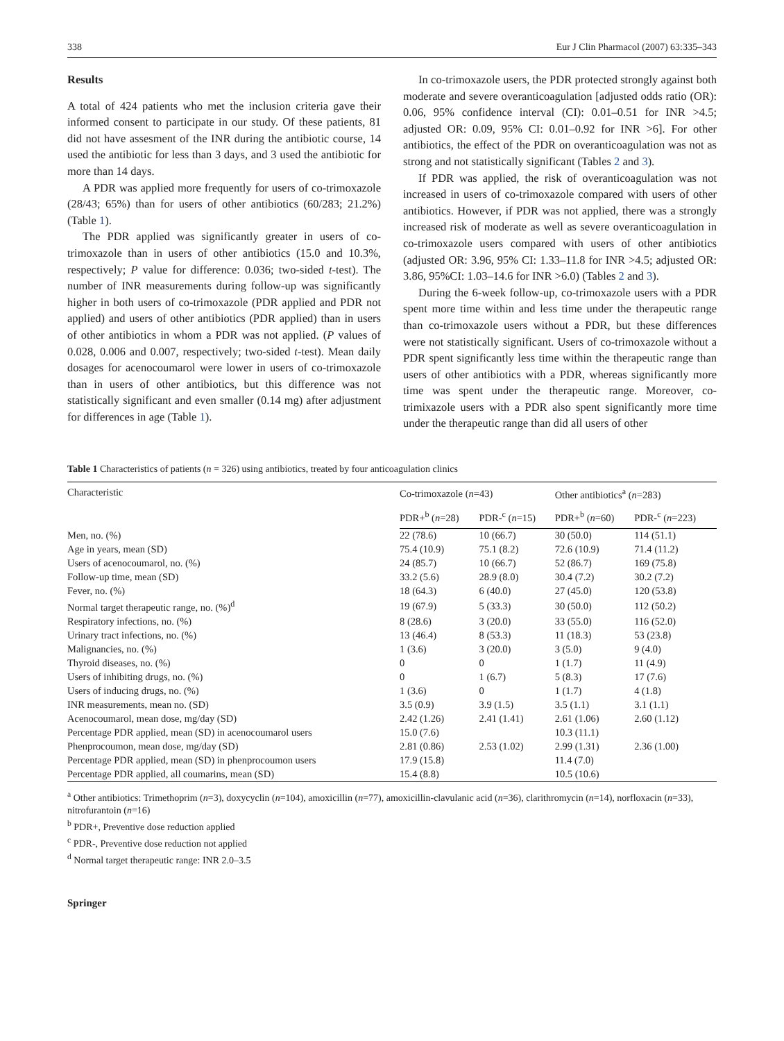338 Eur J Clin Pharmacol (2007) 63:335–343
Results
A total of 424 patients who met the inclusion criteria gave their informed consent to participate in our study. Of these patients, 81 did not have assesment of the INR during the antibiotic course, 14 used the antibiotic for less than 3 days, and 3 used the antibiotic for more than 14 days.
A PDR was applied more frequently for users of co-trimoxazole (28/43; 65%) than for users of other antibiotics (60/283; 21.2%) (Table 1).
The PDR applied was significantly greater in users of co-trimoxazole than in users of other antibiotics (15.0 and 10.3%, respectively; P value for difference: 0.036; two-sided t-test). The number of INR measurements during follow-up was significantly higher in both users of co-trimoxazole (PDR applied and PDR not applied) and users of other antibiotics (PDR applied) than in users of other antibiotics in whom a PDR was not applied. (P values of 0.028, 0.006 and 0.007, respectively; two-sided t-test). Mean daily dosages for acenocoumarol were lower in users of co-trimoxazole than in users of other antibiotics, but this difference was not statistically significant and even smaller (0.14 mg) after adjustment for differences in age (Table 1).
In co-trimoxazole users, the PDR protected strongly against both moderate and severe overanticoagulation [adjusted odds ratio (OR): 0.06, 95% confidence interval (CI): 0.01–0.51 for INR >4.5; adjusted OR: 0.09, 95% CI: 0.01–0.92 for INR >6]. For other antibiotics, the effect of the PDR on overanticoagulation was not as strong and not statistically significant (Tables 2 and 3).
If PDR was applied, the risk of overanticoagulation was not increased in users of co-trimoxazole compared with users of other antibiotics. However, if PDR was not applied, there was a strongly increased risk of moderate as well as severe overanticoagulation in co-trimoxazole users compared with users of other antibiotics (adjusted OR: 3.96, 95% CI: 1.33–11.8 for INR >4.5; adjusted OR: 3.86, 95%CI: 1.03–14.6 for INR >6.0) (Tables 2 and 3).
During the 6-week follow-up, co-trimoxazole users with a PDR spent more time within and less time under the therapeutic range than co-trimoxazole users without a PDR, but these differences were not statistically significant. Users of co-trimoxazole without a PDR spent significantly less time within the therapeutic range than users of other antibiotics with a PDR, whereas significantly more time was spent under the therapeutic range. Moreover, co-trimixazole users with a PDR also spent significantly more time under the therapeutic range than did all users of other
Table 1 Characteristics of patients (n = 326) using antibiotics, treated by four anticoagulation clinics
| Characteristic | Co-trimoxazole ( n =43) | | Other antibiotics<sup>a</sup> ( n =283) | |
| --- | --- | --- | --- | --- |
| | PDR+<sup>b</sup> ( n =28) | PDR-<sup>c</sup> ( n =15) | PDR+<sup>b</sup> ( n =60) | PDR-<sup>c</sup> ( n =223) |
| Men, no. (%) | 22 (78.6) | 10 (66.7) | 30 (50.0) | 114 (51.1) |
| Age in years, mean (SD) | 75.4 (10.9) | 75.1 (8.2) | 72.6 (10.9) | 71.4 (11.2) |
| Users of acenocoumarol, no. (%) | 24 (85.7) | 10 (66.7) | 52 (86.7) | 169 (75.8) |
| Follow-up time, mean (SD) | 33.2 (5.6) | 28.9 (8.0) | 30.4 (7.2) | 30.2 (7.2) |
| Fever, no. (%) | 18 (64.3) | 6 (40.0) | 27 (45.0) | 120 (53.8) |
| Normal target therapeutic range, no. (%)<sup>d</sup> | 19 (67.9) | 5 (33.3) | 30 (50.0) | 112 (50.2) |
| Respiratory infections, no. (%) | 8 (28.6) | 3 (20.0) | 33 (55.0) | 116 (52.0) |
| Urinary tract infections, no. (%) | 13 (46.4) | 8 (53.3) | 11 (18.3) | 53 (23.8) |
| Malignancies, no. (%) | 1 (3.6) | 3 (20.0) | 3 (5.0) | 9 (4.0) |
| Thyroid diseases, no. (%) | 0 | 0 | 1 (1.7) | 11 (4.9) |
| Users of inhibiting drugs, no. (%) | 0 | 1 (6.7) | 5 (8.3) | 17 (7.6) |
| Users of inducing drugs, no. (%) | 1 (3.6) | 0 | 1 (1.7) | 4 (1.8) |
| INR measurements, mean no. (SD) | 3.5 (0.9) | 3.9 (1.5) | 3.5 (1.1) | 3.1 (1.1) |
| Acenocoumarol, mean dose, mg/day (SD) | 2.42 (1.26) | 2.41 (1.41) | 2.61 (1.06) | 2.60 (1.12) |
| Percentage PDR applied, mean (SD) in acenocoumarol users | 15.0 (7.6) | | 10.3 (11.1) | |
| Phenprocoumon, mean dose, mg/day (SD) | 2.81 (0.86) | 2.53 (1.02) | 2.99 (1.31) | 2.36 (1.00) |
| Percentage PDR applied, mean (SD) in phenprocoumon users | 17.9 (15.8) | | 11.4 (7.0) | |
| Percentage PDR applied, all coumarins, mean (SD) | 15.4 (8.8) | | 10.5 (10.6) | |
<sup>a</sup> Other antibiotics: Trimethoprim (n=3), doxycyclin (n=104), amoxicillin (n=77), amoxicillin-clavulanic acid (n=36), clarithromycin (n=14), norfloxacin (n=33), nitrofurantoin (n=16)
<sup>b</sup> PDR+, Preventive dose reduction applied
<sup>c</sup> PDR-, Preventive dose reduction not applied
<sup>d</sup> Normal target therapeutic range: INR 2.0–3.5
Springer